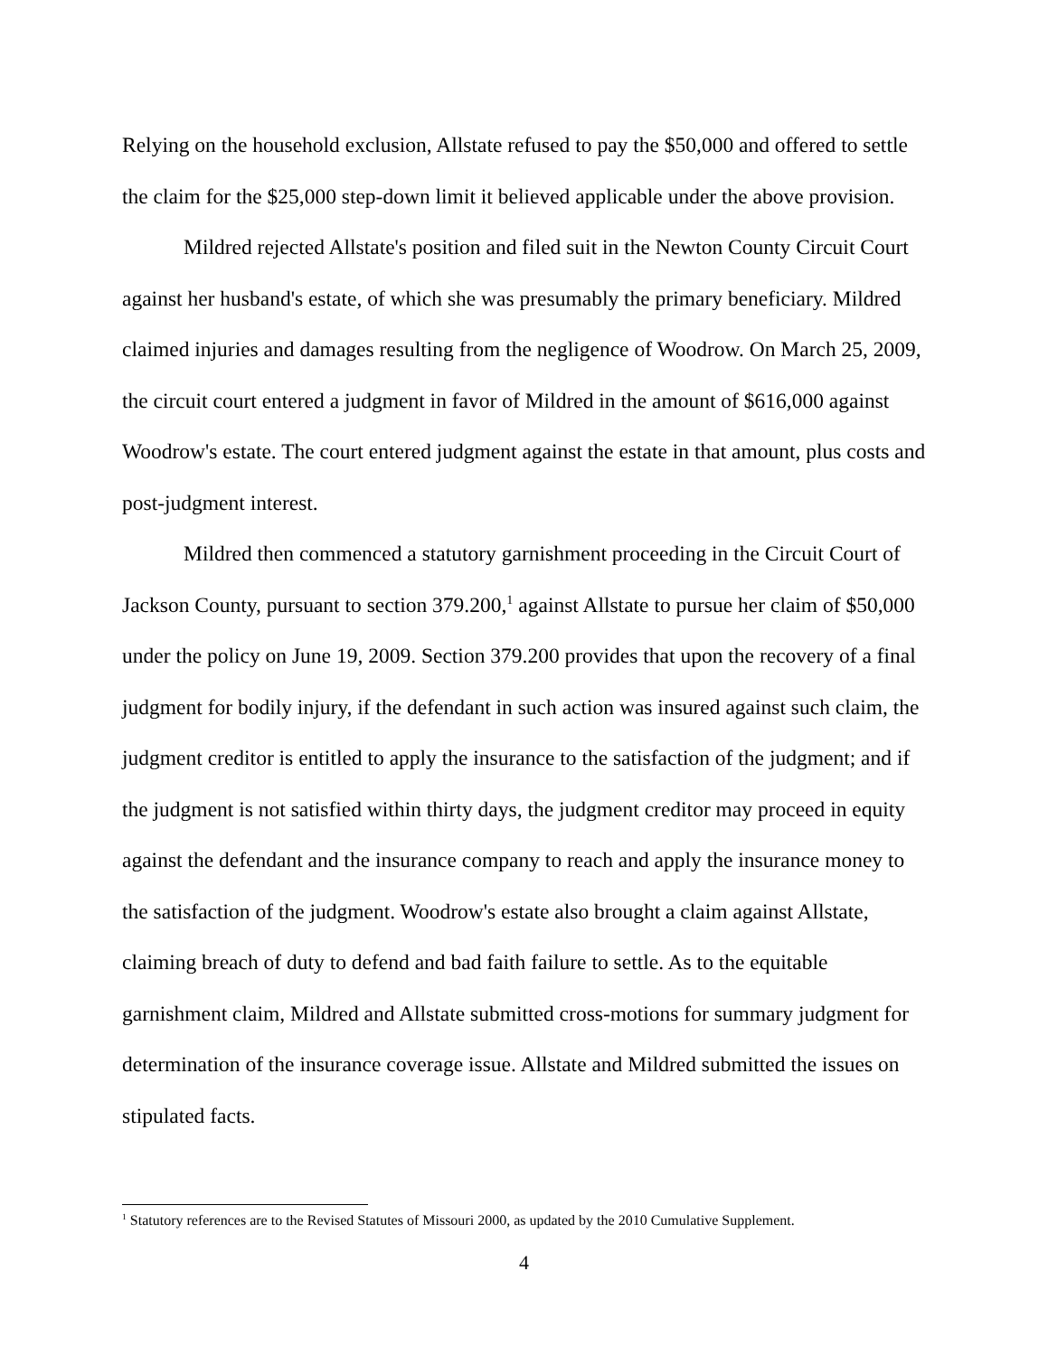Relying on the household exclusion, Allstate refused to pay the $50,000 and offered to settle the claim for the $25,000 step-down limit it believed applicable under the above provision.
Mildred rejected Allstate's position and filed suit in the Newton County Circuit Court against her husband's estate, of which she was presumably the primary beneficiary. Mildred claimed injuries and damages resulting from the negligence of Woodrow. On March 25, 2009, the circuit court entered a judgment in favor of Mildred in the amount of $616,000 against Woodrow's estate. The court entered judgment against the estate in that amount, plus costs and post-judgment interest.
Mildred then commenced a statutory garnishment proceeding in the Circuit Court of Jackson County, pursuant to section 379.200,<sup>1</sup> against Allstate to pursue her claim of $50,000 under the policy on June 19, 2009. Section 379.200 provides that upon the recovery of a final judgment for bodily injury, if the defendant in such action was insured against such claim, the judgment creditor is entitled to apply the insurance to the satisfaction of the judgment; and if the judgment is not satisfied within thirty days, the judgment creditor may proceed in equity against the defendant and the insurance company to reach and apply the insurance money to the satisfaction of the judgment. Woodrow's estate also brought a claim against Allstate, claiming breach of duty to defend and bad faith failure to settle. As to the equitable garnishment claim, Mildred and Allstate submitted cross-motions for summary judgment for determination of the insurance coverage issue. Allstate and Mildred submitted the issues on stipulated facts.
<sup>1</sup> Statutory references are to the Revised Statutes of Missouri 2000, as updated by the 2010 Cumulative Supplement.
4